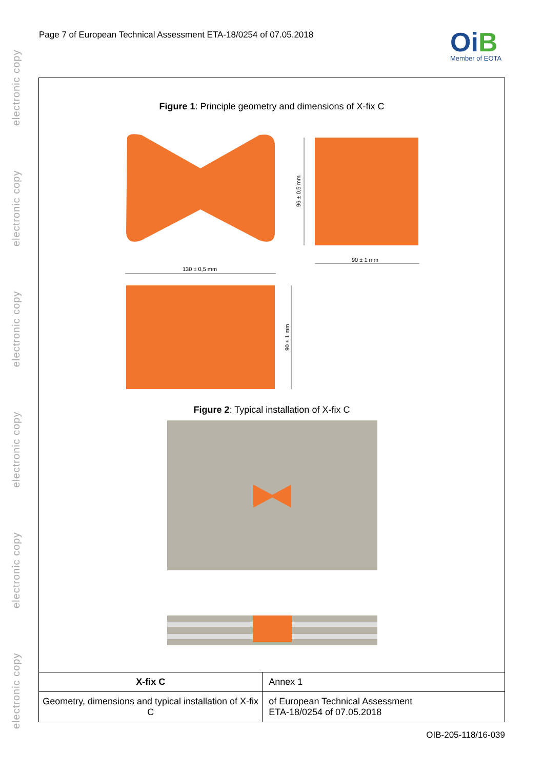electronic copy
electronic copy
electronic copy
electronic copy
electronic copy
electronic copy
Page 7 of European Technical Assessment ETA-18/0254 of 07.05.2018
OiB
Member of EOTA
Figure 1: Principle geometry and dimensions of X-fix C
130 ± 0,5 mm
90 ± 1 mm
96 ± 0,5 mm
90 ± 1 mm
Figure 2: Typical installation of X-fix C
| X-fix C | Annex 1 |
| Geometry, dimensions and typical installation of X-fix C | of European Technical Assessment ETA-18/0254 of 07.05.2018 |
OIB-205-118/16-039